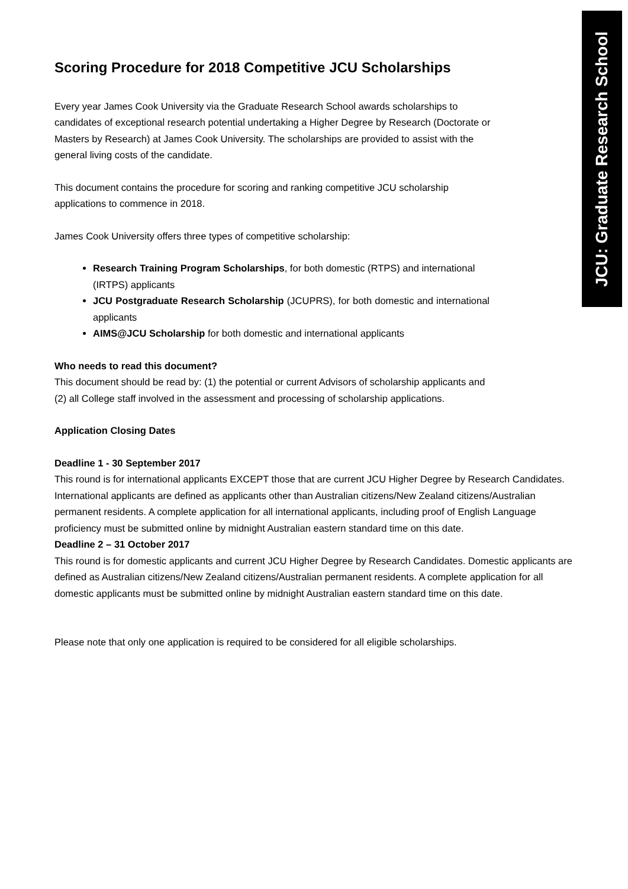JCU: Graduate Research School
Scoring Procedure for 2018 Competitive JCU Scholarships
Every year James Cook University via the Graduate Research School awards scholarships to candidates of exceptional research potential undertaking a Higher Degree by Research (Doctorate or Masters by Research) at James Cook University. The scholarships are provided to assist with the general living costs of the candidate.
This document contains the procedure for scoring and ranking competitive JCU scholarship applications to commence in 2018.
James Cook University offers three types of competitive scholarship:
Research Training Program Scholarships, for both domestic (RTPS) and international (IRTPS) applicants
JCU Postgraduate Research Scholarship (JCUPRS), for both domestic and international applicants
AIMS@JCU Scholarship for both domestic and international applicants
Who needs to read this document?
This document should be read by: (1) the potential or current Advisors of scholarship applicants and (2) all College staff involved in the assessment and processing of scholarship applications.
Application Closing Dates
Deadline 1 - 30 September 2017
This round is for international applicants EXCEPT those that are current JCU Higher Degree by Research Candidates. International applicants are defined as applicants other than Australian citizens/New Zealand citizens/Australian permanent residents. A complete application for all international applicants, including proof of English Language proficiency must be submitted online by midnight Australian eastern standard time on this date.
Deadline 2 – 31 October 2017
This round is for domestic applicants and current JCU Higher Degree by Research Candidates. Domestic applicants are defined as Australian citizens/New Zealand citizens/Australian permanent residents. A complete application for all domestic applicants must be submitted online by midnight Australian eastern standard time on this date.
Please note that only one application is required to be considered for all eligible scholarships.